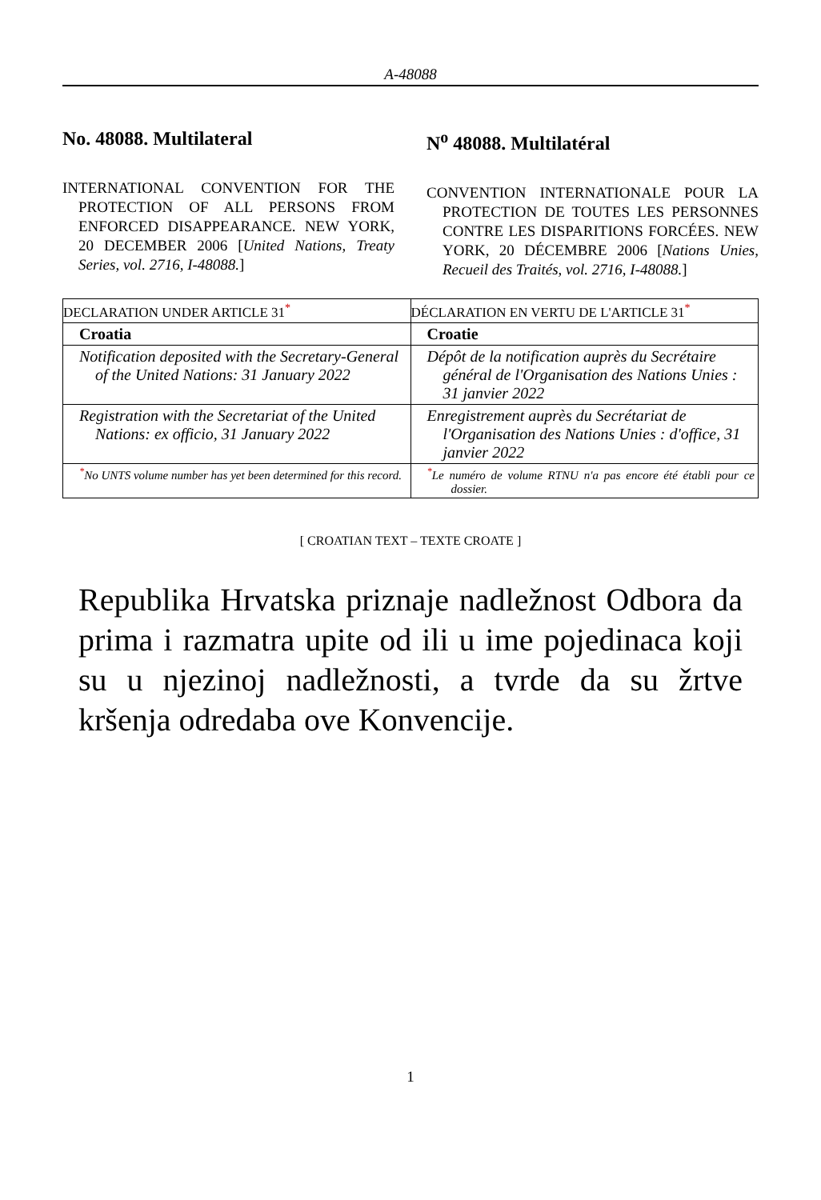A-48088
No. 48088. Multilateral
INTERNATIONAL CONVENTION FOR THE PROTECTION OF ALL PERSONS FROM ENFORCED DISAPPEARANCE. NEW YORK, 20 DECEMBER 2006 [United Nations, Treaty Series, vol. 2716, I-48088.]
N<sup>o</sup> 48088. Multilatéral
CONVENTION INTERNATIONALE POUR LA PROTECTION DE TOUTES LES PERSONNES CONTRE LES DISPARITIONS FORCÉES. NEW YORK, 20 DÉCEMBRE 2006 [Nations Unies, Recueil des Traités, vol. 2716, I-48088.]
| DECLARATION UNDER ARTICLE 31<sup>*</sup> | DÉCLARATION EN VERTU DE L'ARTICLE 31<sup>*</sup> |
| Croatia | Croatie |
| Notification deposited with the Secretary-General of the United Nations: 31 January 2022 | Dépôt de la notification auprès du Secrétaire général de l'Organisation des Nations Unies : 31 janvier 2022 |
| Registration with the Secretariat of the United Nations: ex officio, 31 January 2022 | Enregistrement auprès du Secrétariat de l'Organisation des Nations Unies : d'office, 31 janvier 2022 |
| <sup>*</sup> No UNTS volume number has yet been determined for this record. | <sup>*</sup> Le numéro de volume RTNU n'a pas encore été établi pour ce dossier. |
[ CROATIAN TEXT – TEXTE CROATE ]
Republika Hrvatska priznaje nadležnost Odbora da prima i razmatra upite od ili u ime pojedinaca koji su u njezinoj nadležnosti, a tvrde da su žrtve kršenja odredaba ove Konvencije.
1